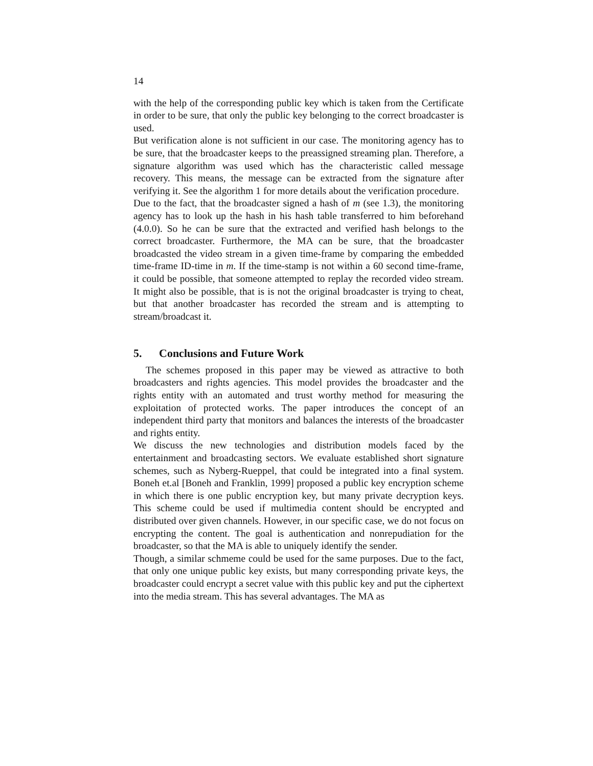14
with the help of the corresponding public key which is taken from the Certificate in order to be sure, that only the public key belonging to the correct broadcaster is used.
But verification alone is not sufficient in our case. The monitoring agency has to be sure, that the broadcaster keeps to the preassigned streaming plan. Therefore, a signature algorithm was used which has the characteristic called message recovery. This means, the message can be extracted from the signature after verifying it. See the algorithm 1 for more details about the verification procedure.
Due to the fact, that the broadcaster signed a hash of m (see 1.3), the monitoring agency has to look up the hash in his hash table transferred to him beforehand (4.0.0). So he can be sure that the extracted and verified hash belongs to the correct broadcaster. Furthermore, the MA can be sure, that the broadcaster broadcasted the video stream in a given time-frame by comparing the embedded time-frame ID-time in m. If the time-stamp is not within a 60 second time-frame, it could be possible, that someone attempted to replay the recorded video stream. It might also be possible, that is is not the original broadcaster is trying to cheat, but that another broadcaster has recorded the stream and is attempting to stream/broadcast it.
5. Conclusions and Future Work
The schemes proposed in this paper may be viewed as attractive to both broadcasters and rights agencies. This model provides the broadcaster and the rights entity with an automated and trust worthy method for measuring the exploitation of protected works. The paper introduces the concept of an independent third party that monitors and balances the interests of the broadcaster and rights entity.
We discuss the new technologies and distribution models faced by the entertainment and broadcasting sectors. We evaluate established short signature schemes, such as Nyberg-Rueppel, that could be integrated into a final system. Boneh et.al [Boneh and Franklin, 1999] proposed a public key encryption scheme in which there is one public encryption key, but many private decryption keys. This scheme could be used if multimedia content should be encrypted and distributed over given channels. However, in our specific case, we do not focus on encrypting the content. The goal is authentication and nonrepudiation for the broadcaster, so that the MA is able to uniquely identify the sender.
Though, a similar schmeme could be used for the same purposes. Due to the fact, that only one unique public key exists, but many corresponding private keys, the broadcaster could encrypt a secret value with this public key and put the ciphertext into the media stream. This has several advantages. The MA as